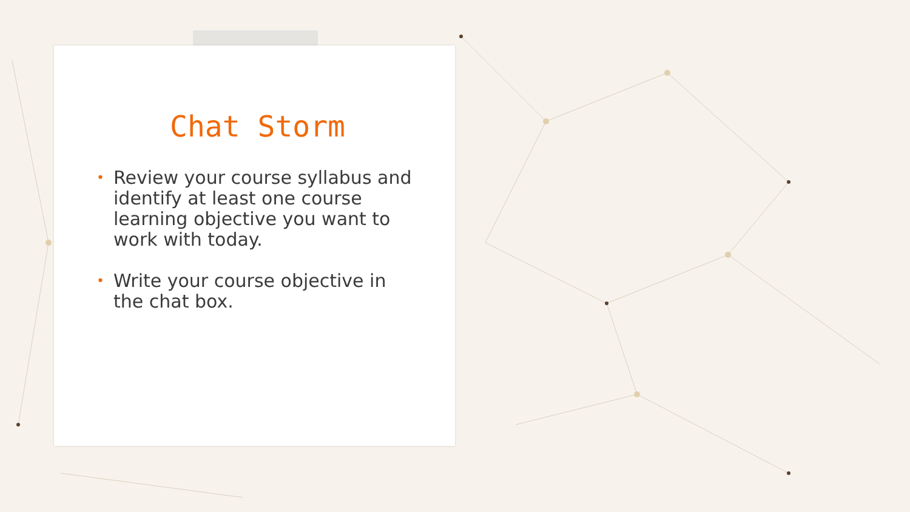Chat Storm
• Review your course syllabus and identify at least one course learning objective you want to work with today.
• Write your course objective in the chat box.